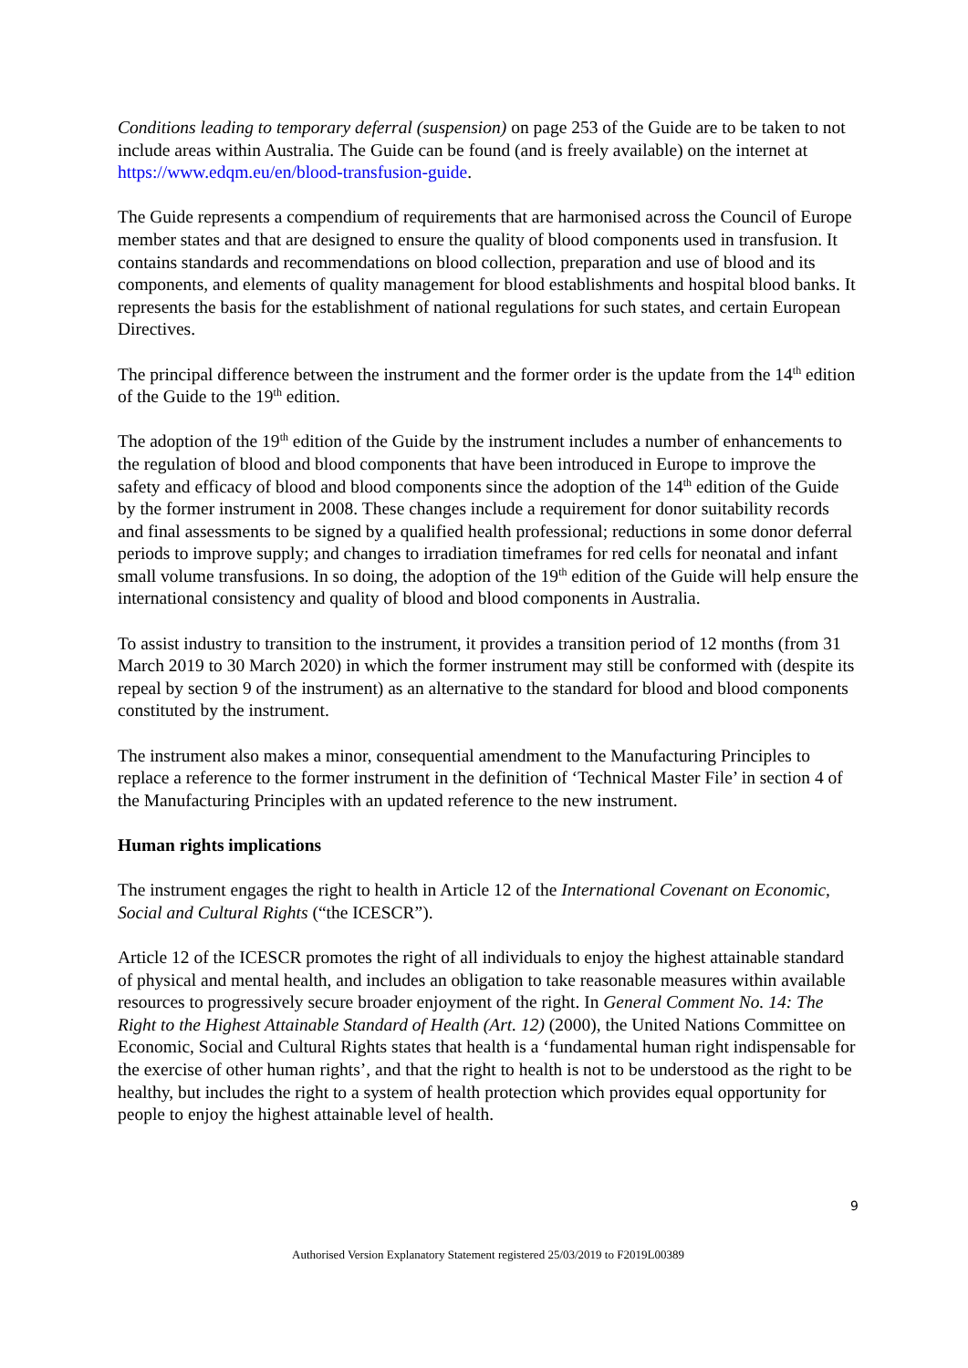Conditions leading to temporary deferral (suspension) on page 253 of the Guide are to be taken to not include areas within Australia. The Guide can be found (and is freely available) on the internet at https://www.edqm.eu/en/blood-transfusion-guide.
The Guide represents a compendium of requirements that are harmonised across the Council of Europe member states and that are designed to ensure the quality of blood components used in transfusion. It contains standards and recommendations on blood collection, preparation and use of blood and its components, and elements of quality management for blood establishments and hospital blood banks. It represents the basis for the establishment of national regulations for such states, and certain European Directives.
The principal difference between the instrument and the former order is the update from the 14<sup>th</sup> edition of the Guide to the 19<sup>th</sup> edition.
The adoption of the 19<sup>th</sup> edition of the Guide by the instrument includes a number of enhancements to the regulation of blood and blood components that have been introduced in Europe to improve the safety and efficacy of blood and blood components since the adoption of the 14<sup>th</sup> edition of the Guide by the former instrument in 2008. These changes include a requirement for donor suitability records and final assessments to be signed by a qualified health professional; reductions in some donor deferral periods to improve supply; and changes to irradiation timeframes for red cells for neonatal and infant small volume transfusions. In so doing, the adoption of the 19<sup>th</sup> edition of the Guide will help ensure the international consistency and quality of blood and blood components in Australia.
To assist industry to transition to the instrument, it provides a transition period of 12 months (from 31 March 2019 to 30 March 2020) in which the former instrument may still be conformed with (despite its repeal by section 9 of the instrument) as an alternative to the standard for blood and blood components constituted by the instrument.
The instrument also makes a minor, consequential amendment to the Manufacturing Principles to replace a reference to the former instrument in the definition of ‘Technical Master File’ in section 4 of the Manufacturing Principles with an updated reference to the new instrument.
Human rights implications
The instrument engages the right to health in Article 12 of the International Covenant on Economic, Social and Cultural Rights (“the ICESCR”).
Article 12 of the ICESCR promotes the right of all individuals to enjoy the highest attainable standard of physical and mental health, and includes an obligation to take reasonable measures within available resources to progressively secure broader enjoyment of the right. In General Comment No. 14: The Right to the Highest Attainable Standard of Health (Art. 12) (2000), the United Nations Committee on Economic, Social and Cultural Rights states that health is a ‘fundamental human right indispensable for the exercise of other human rights’, and that the right to health is not to be understood as the right to be healthy, but includes the right to a system of health protection which provides equal opportunity for people to enjoy the highest attainable level of health.
9
Authorised Version Explanatory Statement registered 25/03/2019 to F2019L00389